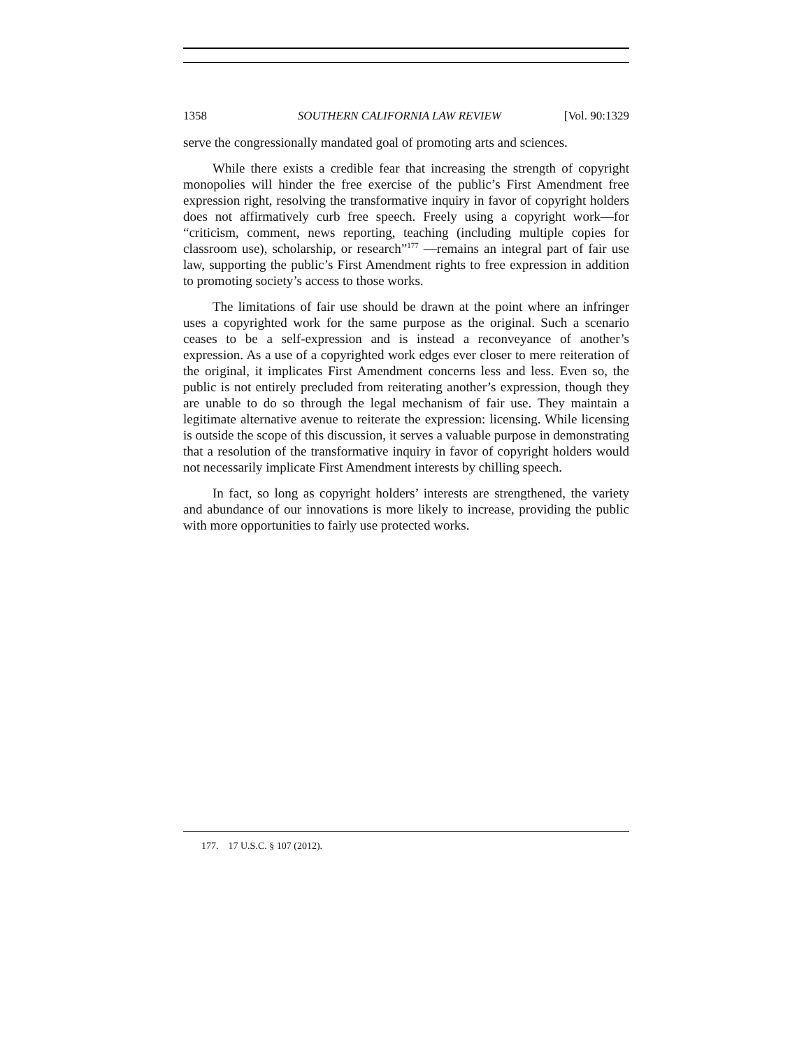1358 SOUTHERN CALIFORNIA LAW REVIEW [Vol. 90:1329
serve the congressionally mandated goal of promoting arts and sciences.
While there exists a credible fear that increasing the strength of copyright monopolies will hinder the free exercise of the public’s First Amendment free expression right, resolving the transformative inquiry in favor of copyright holders does not affirmatively curb free speech. Freely using a copyright work—for “criticism, comment, news reporting, teaching (including multiple copies for classroom use), scholarship, or research”<sup>177</sup> —remains an integral part of fair use law, supporting the public’s First Amendment rights to free expression in addition to promoting society’s access to those works.
The limitations of fair use should be drawn at the point where an infringer uses a copyrighted work for the same purpose as the original. Such a scenario ceases to be a self-expression and is instead a reconveyance of another’s expression. As a use of a copyrighted work edges ever closer to mere reiteration of the original, it implicates First Amendment concerns less and less. Even so, the public is not entirely precluded from reiterating another’s expression, though they are unable to do so through the legal mechanism of fair use. They maintain a legitimate alternative avenue to reiterate the expression: licensing. While licensing is outside the scope of this discussion, it serves a valuable purpose in demonstrating that a resolution of the transformative inquiry in favor of copyright holders would not necessarily implicate First Amendment interests by chilling speech.
In fact, so long as copyright holders’ interests are strengthened, the variety and abundance of our innovations is more likely to increase, providing the public with more opportunities to fairly use protected works.
177. 17 U.S.C. § 107 (2012).